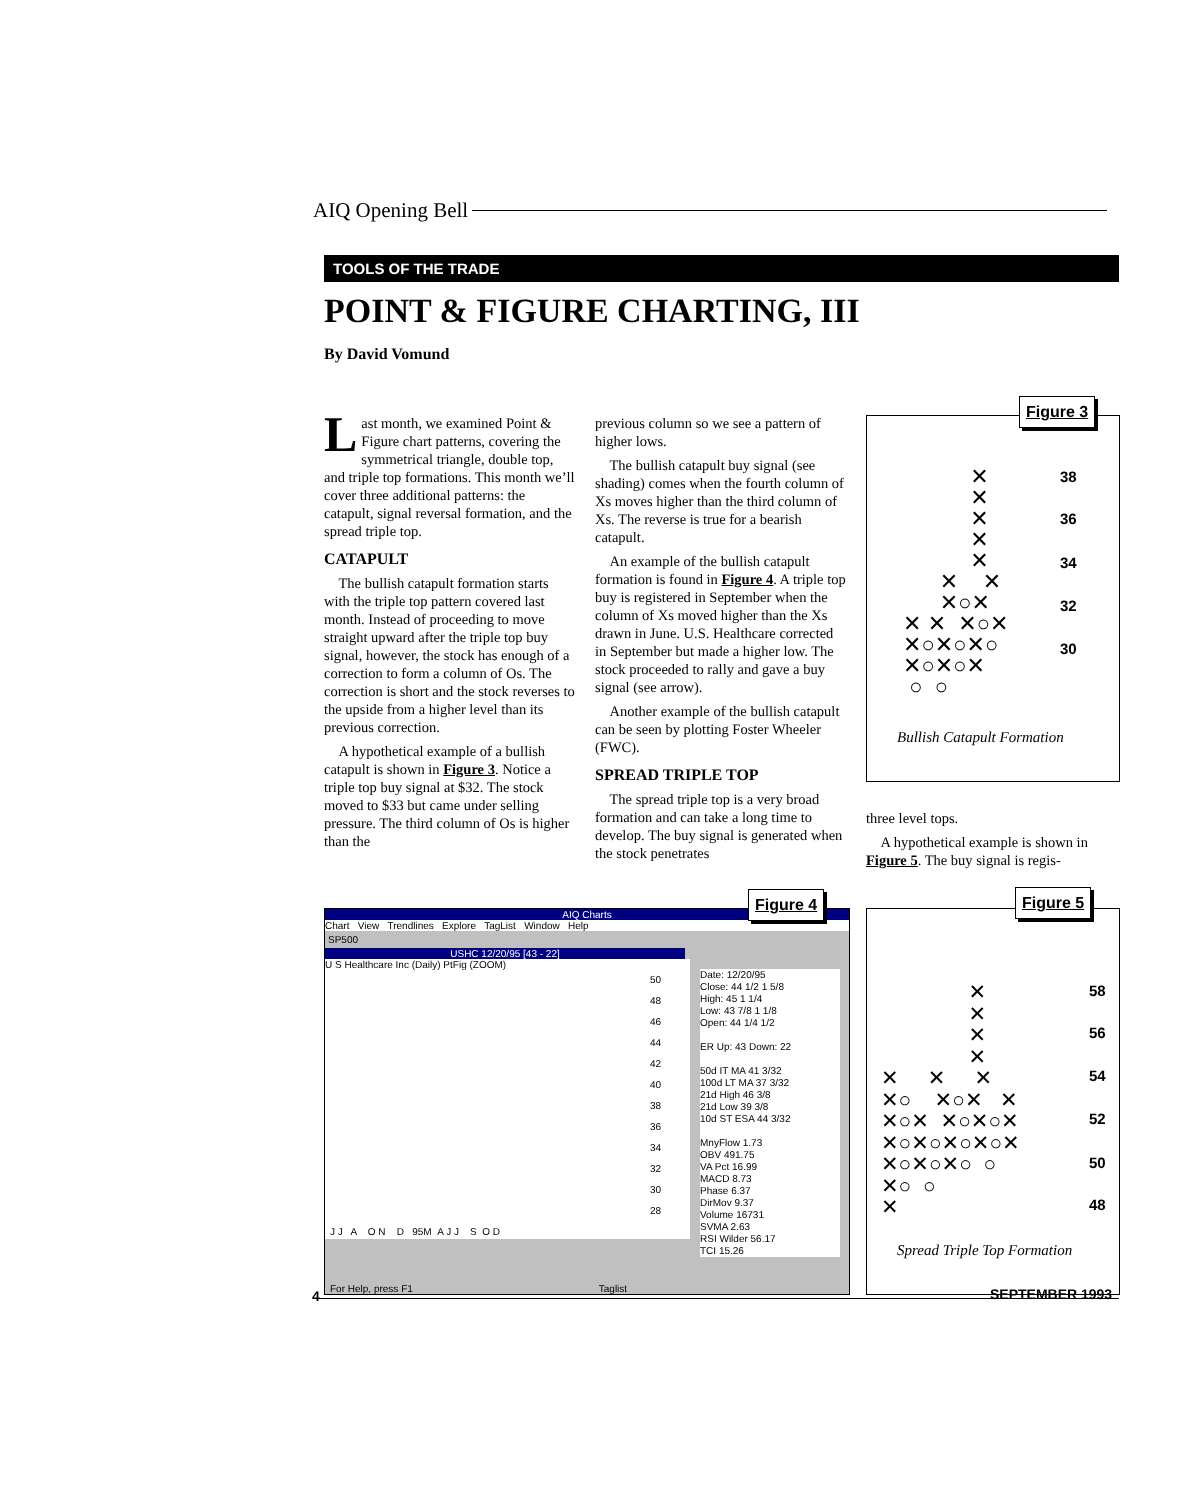AIQ Opening Bell
TOOLS OF THE TRADE
POINT & FIGURE CHARTING, III
By David Vomund
Last month, we examined Point & Figure chart patterns, covering the symmetrical triangle, double top, and triple top formations. This month we’ll cover three additional patterns: the catapult, signal reversal formation, and the spread triple top.
CATAPULT
The bullish catapult formation starts with the triple top pattern covered last month. Instead of proceeding to move straight upward after the triple top buy signal, however, the stock has enough of a correction to form a column of Os. The correction is short and the stock reverses to the upside from a higher level than its previous correction.
A hypothetical example of a bullish catapult is shown in Figure 3. Notice a triple top buy signal at $32. The stock moved to $33 but came under selling pressure. The third column of Os is higher than the
previous column so we see a pattern of higher lows.
The bullish catapult buy signal (see shading) comes when the fourth column of Xs moves higher than the third column of Xs. The reverse is true for a bearish catapult.
An example of the bullish catapult formation is found in Figure 4. A triple top buy is registered in September when the column of Xs moved higher than the Xs drawn in June. U.S. Healthcare corrected in September but made a higher low. The stock proceeded to rally and gave a buy signal (see arrow).
Another example of the bullish catapult can be seen by plotting Foster Wheeler (FWC).
SPREAD TRIPLE TOP
The spread triple top is a very broad formation and can take a long time to develop. The buy signal is generated when the stock penetrates
Figure 3
38
36
34
32
30
✕ ✕ ✕ ✕ ✕ ✕ ✕ ✕○✕ ✕ ✕ ✕○✕ ✕○✕○✕○ ✕○✕○✕ ○ ○
Bullish Catapult Formation
three level tops.
A hypothetical example is shown in Figure 5. The buy signal is regis-
AIQ Charts
Chart View Trendlines Explore TagList Window Help
SP500
USHC 12/20/95 [43 - 22]
U S Healthcare Inc (Daily) PtFig (ZOOM)
50
48
46
44
42
40
38
36
34
32
30
28
J J A O N D 95M A J J S O D
Date: 12/20/95
Close: 44 1/2 1 5/8
High: 45 1 1/4
Low: 43 7/8 1 1/8
Open: 44 1/4 1/2
ER Up: 43 Down: 22
50d IT MA 41 3/32
100d LT MA 37 3/32
21d High 46 3/8
21d Low 39 3/8
10d ST ESA 44 3/32
MnyFlow 1.73
OBV 491.75
VA Pct 16.99
MACD 8.73
Phase 6.37
DirMov 9.37
Volume 16731
SVMA 2.63
RSI Wilder 56.17
TCI 15.26
For Help, press F1 Taglist
Figure 4
Figure 5
58
56
54
52
50
48
✕ ✕ ✕ ✕ ✕ ✕ ✕ ✕○ ✕○✕ ✕ ✕○✕ ✕○✕○✕ ✕○✕○✕○✕○✕ ✕○✕○✕○ ○ ✕○ ○ ✕
Spread Triple Top Formation
4 SEPTEMBER 1993